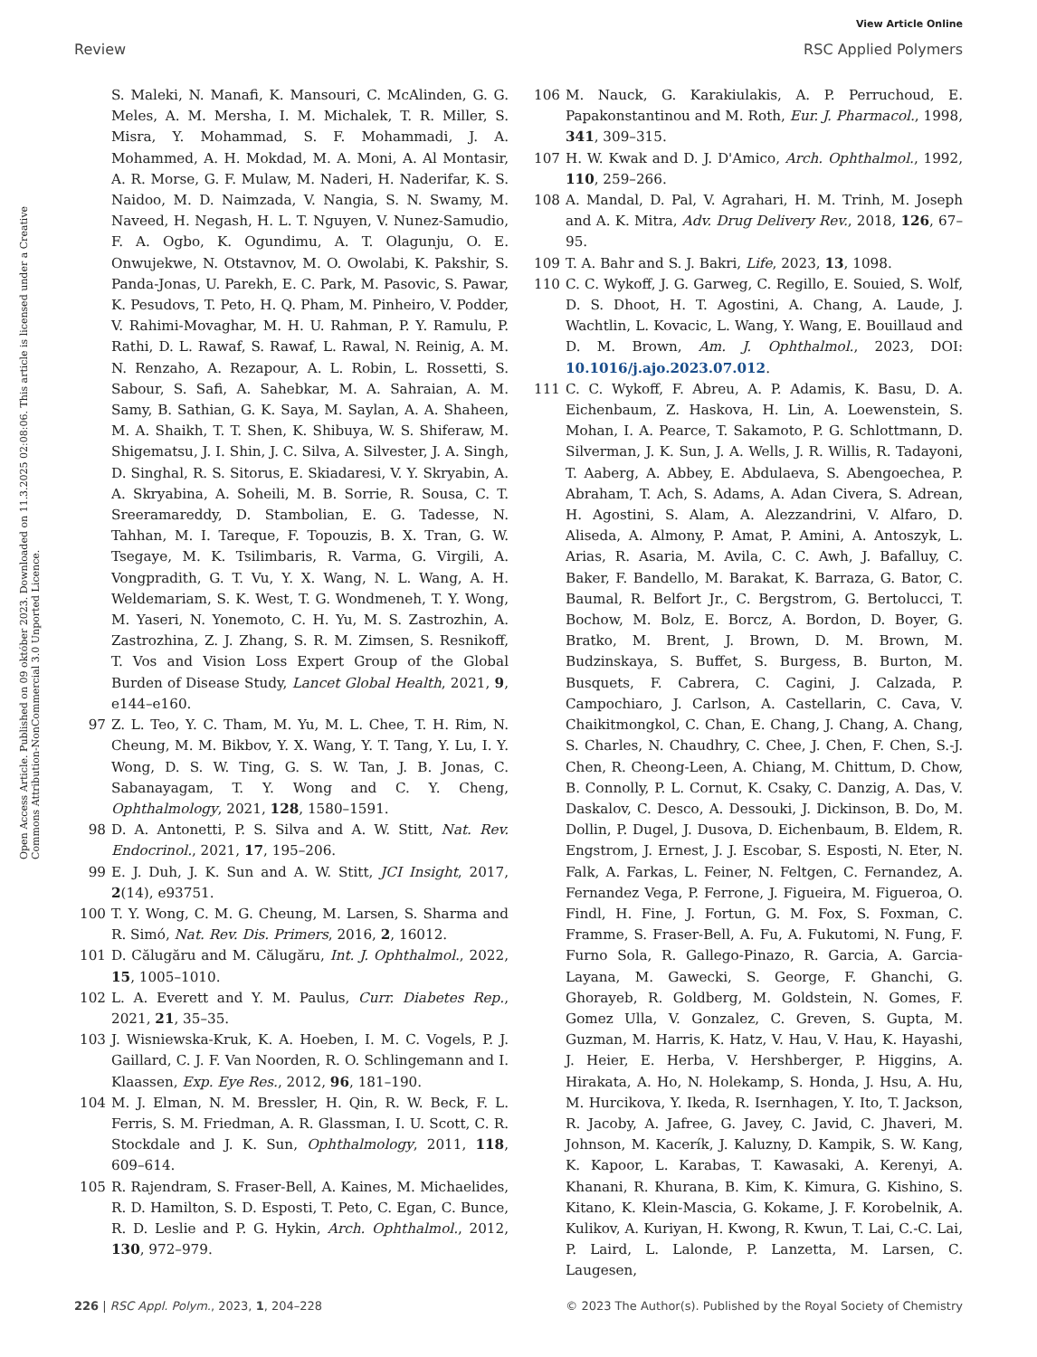View Article Online
Review RSC Applied Polymers
Open Access Article. Published on 09 október 2023. Downloaded on 11.3.2025 02:08:06. This article is licensed under a Creative Commons Attribution-NonCommercial 3.0 Unported Licence.
S. Maleki, N. Manafi, K. Mansouri, C. McAlinden, G. G. Meles, A. M. Mersha, I. M. Michalek, T. R. Miller, S. Misra, Y. Mohammad, S. F. Mohammadi, J. A. Mohammed, A. H. Mokdad, M. A. Moni, A. Al Montasir, A. R. Morse, G. F. Mulaw, M. Naderi, H. Naderifar, K. S. Naidoo, M. D. Naimzada, V. Nangia, S. N. Swamy, M. Naveed, H. Negash, H. L. T. Nguyen, V. Nunez-Samudio, F. A. Ogbo, K. Ogundimu, A. T. Olagunju, O. E. Onwujekwe, N. Otstavnov, M. O. Owolabi, K. Pakshir, S. Panda-Jonas, U. Parekh, E. C. Park, M. Pasovic, S. Pawar, K. Pesudovs, T. Peto, H. Q. Pham, M. Pinheiro, V. Podder, V. Rahimi-Movaghar, M. H. U. Rahman, P. Y. Ramulu, P. Rathi, D. L. Rawaf, S. Rawaf, L. Rawal, N. Reinig, A. M. N. Renzaho, A. Rezapour, A. L. Robin, L. Rossetti, S. Sabour, S. Safi, A. Sahebkar, M. A. Sahraian, A. M. Samy, B. Sathian, G. K. Saya, M. Saylan, A. A. Shaheen, M. A. Shaikh, T. T. Shen, K. Shibuya, W. S. Shiferaw, M. Shigematsu, J. I. Shin, J. C. Silva, A. Silvester, J. A. Singh, D. Singhal, R. S. Sitorus, E. Skiadaresi, V. Y. Skryabin, A. A. Skryabina, A. Soheili, M. B. Sorrie, R. Sousa, C. T. Sreeramareddy, D. Stambolian, E. G. Tadesse, N. Tahhan, M. I. Tareque, F. Topouzis, B. X. Tran, G. W. Tsegaye, M. K. Tsilimbaris, R. Varma, G. Virgili, A. Vongpradith, G. T. Vu, Y. X. Wang, N. L. Wang, A. H. Weldemariam, S. K. West, T. G. Wondmeneh, T. Y. Wong, M. Yaseri, N. Yonemoto, C. H. Yu, M. S. Zastrozhin, A. Zastrozhina, Z. J. Zhang, S. R. M. Zimsen, S. Resnikoff, T. Vos and Vision Loss Expert Group of the Global Burden of Disease Study, Lancet Global Health, 2021, 9, e144–e160.
97 Z. L. Teo, Y. C. Tham, M. Yu, M. L. Chee, T. H. Rim, N. Cheung, M. M. Bikbov, Y. X. Wang, Y. T. Tang, Y. Lu, I. Y. Wong, D. S. W. Ting, G. S. W. Tan, J. B. Jonas, C. Sabanayagam, T. Y. Wong and C. Y. Cheng, Ophthalmology, 2021, 128, 1580–1591.
98 D. A. Antonetti, P. S. Silva and A. W. Stitt, Nat. Rev. Endocrinol., 2021, 17, 195–206.
99 E. J. Duh, J. K. Sun and A. W. Stitt, JCI Insight, 2017, 2(14), e93751.
100 T. Y. Wong, C. M. G. Cheung, M. Larsen, S. Sharma and R. Simó, Nat. Rev. Dis. Primers, 2016, 2, 16012.
101 D. Călugăru and M. Călugăru, Int. J. Ophthalmol., 2022, 15, 1005–1010.
102 L. A. Everett and Y. M. Paulus, Curr. Diabetes Rep., 2021, 21, 35–35.
103 J. Wisniewska-Kruk, K. A. Hoeben, I. M. C. Vogels, P. J. Gaillard, C. J. F. Van Noorden, R. O. Schlingemann and I. Klaassen, Exp. Eye Res., 2012, 96, 181–190.
104 M. J. Elman, N. M. Bressler, H. Qin, R. W. Beck, F. L. Ferris, S. M. Friedman, A. R. Glassman, I. U. Scott, C. R. Stockdale and J. K. Sun, Ophthalmology, 2011, 118, 609–614.
105 R. Rajendram, S. Fraser-Bell, A. Kaines, M. Michaelides, R. D. Hamilton, S. D. Esposti, T. Peto, C. Egan, C. Bunce, R. D. Leslie and P. G. Hykin, Arch. Ophthalmol., 2012, 130, 972–979.
106 M. Nauck, G. Karakiulakis, A. P. Perruchoud, E. Papakonstantinou and M. Roth, Eur. J. Pharmacol., 1998, 341, 309–315.
107 H. W. Kwak and D. J. D'Amico, Arch. Ophthalmol., 1992, 110, 259–266.
108 A. Mandal, D. Pal, V. Agrahari, H. M. Trinh, M. Joseph and A. K. Mitra, Adv. Drug Delivery Rev., 2018, 126, 67–95.
109 T. A. Bahr and S. J. Bakri, Life, 2023, 13, 1098.
110 C. C. Wykoff, J. G. Garweg, C. Regillo, E. Souied, S. Wolf, D. S. Dhoot, H. T. Agostini, A. Chang, A. Laude, J. Wachtlin, L. Kovacic, L. Wang, Y. Wang, E. Bouillaud and D. M. Brown, Am. J. Ophthalmol., 2023, DOI: 10.1016/j.ajo.2023.07.012.
111 C. C. Wykoff, F. Abreu, A. P. Adamis, K. Basu, D. A. Eichenbaum, Z. Haskova, H. Lin, A. Loewenstein, S. Mohan, I. A. Pearce, T. Sakamoto, P. G. Schlottmann, D. Silverman, J. K. Sun, J. A. Wells, J. R. Willis, R. Tadayoni, T. Aaberg, A. Abbey, E. Abdulaeva, S. Abengoechea, P. Abraham, T. Ach, S. Adams, A. Adan Civera, S. Adrean, H. Agostini, S. Alam, A. Alezzandrini, V. Alfaro, D. Aliseda, A. Almony, P. Amat, P. Amini, A. Antoszyk, L. Arias, R. Asaria, M. Avila, C. C. Awh, J. Bafalluy, C. Baker, F. Bandello, M. Barakat, K. Barraza, G. Bator, C. Baumal, R. Belfort Jr., C. Bergstrom, G. Bertolucci, T. Bochow, M. Bolz, E. Borcz, A. Bordon, D. Boyer, G. Bratko, M. Brent, J. Brown, D. M. Brown, M. Budzinskaya, S. Buffet, S. Burgess, B. Burton, M. Busquets, F. Cabrera, C. Cagini, J. Calzada, P. Campochiaro, J. Carlson, A. Castellarin, C. Cava, V. Chaikitmongkol, C. Chan, E. Chang, J. Chang, A. Chang, S. Charles, N. Chaudhry, C. Chee, J. Chen, F. Chen, S.-J. Chen, R. Cheong-Leen, A. Chiang, M. Chittum, D. Chow, B. Connolly, P. L. Cornut, K. Csaky, C. Danzig, A. Das, V. Daskalov, C. Desco, A. Dessouki, J. Dickinson, B. Do, M. Dollin, P. Dugel, J. Dusova, D. Eichenbaum, B. Eldem, R. Engstrom, J. Ernest, J. J. Escobar, S. Esposti, N. Eter, N. Falk, A. Farkas, L. Feiner, N. Feltgen, C. Fernandez, A. Fernandez Vega, P. Ferrone, J. Figueira, M. Figueroa, O. Findl, H. Fine, J. Fortun, G. M. Fox, S. Foxman, C. Framme, S. Fraser-Bell, A. Fu, A. Fukutomi, N. Fung, F. Furno Sola, R. Gallego-Pinazo, R. Garcia, A. Garcia-Layana, M. Gawecki, S. George, F. Ghanchi, G. Ghorayeb, R. Goldberg, M. Goldstein, N. Gomes, F. Gomez Ulla, V. Gonzalez, C. Greven, S. Gupta, M. Guzman, M. Harris, K. Hatz, V. Hau, V. Hau, K. Hayashi, J. Heier, E. Herba, V. Hershberger, P. Higgins, A. Hirakata, A. Ho, N. Holekamp, S. Honda, J. Hsu, A. Hu, M. Hurcikova, Y. Ikeda, R. Isernhagen, Y. Ito, T. Jackson, R. Jacoby, A. Jafree, G. Javey, C. Javid, C. Jhaveri, M. Johnson, M. Kacerík, J. Kaluzny, D. Kampik, S. W. Kang, K. Kapoor, L. Karabas, T. Kawasaki, A. Kerenyi, A. Khanani, R. Khurana, B. Kim, K. Kimura, G. Kishino, S. Kitano, K. Klein-Mascia, G. Kokame, J. F. Korobelnik, A. Kulikov, A. Kuriyan, H. Kwong, R. Kwun, T. Lai, C.-C. Lai, P. Laird, L. Lalonde, P. Lanzetta, M. Larsen, C. Laugesen,
226 | RSC Appl. Polym., 2023, 1, 204–228 © 2023 The Author(s). Published by the Royal Society of Chemistry